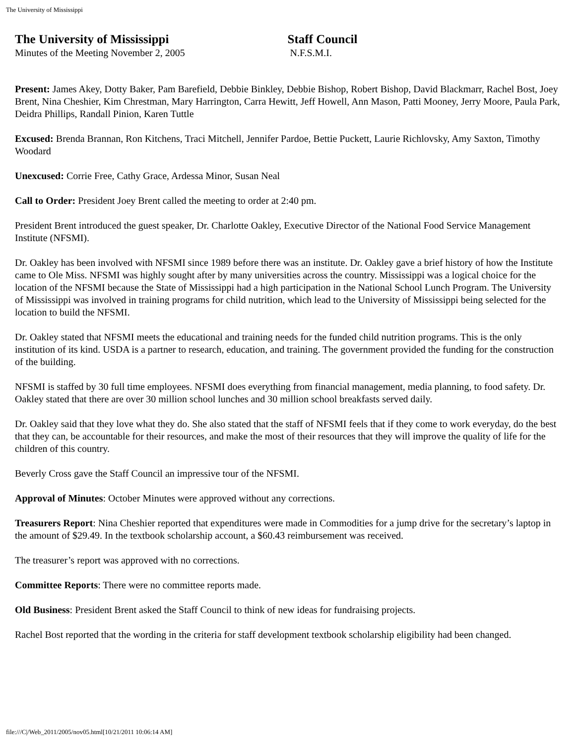The University of Mississippi
The University of Mississippi
Minutes of the Meeting November 2, 2005
Staff Council
N.F.S.M.I.
Present: James Akey, Dotty Baker, Pam Barefield, Debbie Binkley, Debbie Bishop, Robert Bishop, David Blackmarr, Rachel Bost, Joey Brent, Nina Cheshier, Kim Chrestman, Mary Harrington, Carra Hewitt, Jeff Howell, Ann Mason, Patti Mooney, Jerry Moore, Paula Park, Deidra Phillips, Randall Pinion, Karen Tuttle
Excused: Brenda Brannan, Ron Kitchens, Traci Mitchell, Jennifer Pardoe, Bettie Puckett, Laurie Richlovsky, Amy Saxton, Timothy Woodard
Unexcused: Corrie Free, Cathy Grace, Ardessa Minor, Susan Neal
Call to Order: President Joey Brent called the meeting to order at 2:40 pm.
President Brent introduced the guest speaker, Dr. Charlotte Oakley, Executive Director of the National Food Service Management Institute (NFSMI).
Dr. Oakley has been involved with NFSMI since 1989 before there was an institute. Dr. Oakley gave a brief history of how the Institute came to Ole Miss. NFSMI was highly sought after by many universities across the country. Mississippi was a logical choice for the location of the NFSMI because the State of Mississippi had a high participation in the National School Lunch Program. The University of Mississippi was involved in training programs for child nutrition, which lead to the University of Mississippi being selected for the location to build the NFSMI.
Dr. Oakley stated that NFSMI meets the educational and training needs for the funded child nutrition programs. This is the only institution of its kind. USDA is a partner to research, education, and training. The government provided the funding for the construction of the building.
NFSMI is staffed by 30 full time employees. NFSMI does everything from financial management, media planning, to food safety. Dr. Oakley stated that there are over 30 million school lunches and 30 million school breakfasts served daily.
Dr. Oakley said that they love what they do. She also stated that the staff of NFSMI feels that if they come to work everyday, do the best that they can, be accountable for their resources, and make the most of their resources that they will improve the quality of life for the children of this country.
Beverly Cross gave the Staff Council an impressive tour of the NFSMI.
Approval of Minutes: October Minutes were approved without any corrections.
Treasurers Report: Nina Cheshier reported that expenditures were made in Commodities for a jump drive for the secretary’s laptop in the amount of $29.49. In the textbook scholarship account, a $60.43 reimbursement was received.
The treasurer’s report was approved with no corrections.
Committee Reports: There were no committee reports made.
Old Business: President Brent asked the Staff Council to think of new ideas for fundraising projects.
Rachel Bost reported that the wording in the criteria for staff development textbook scholarship eligibility had been changed.
file:///C|/Web_2011/2005/nov05.html[10/21/2011 10:06:14 AM]